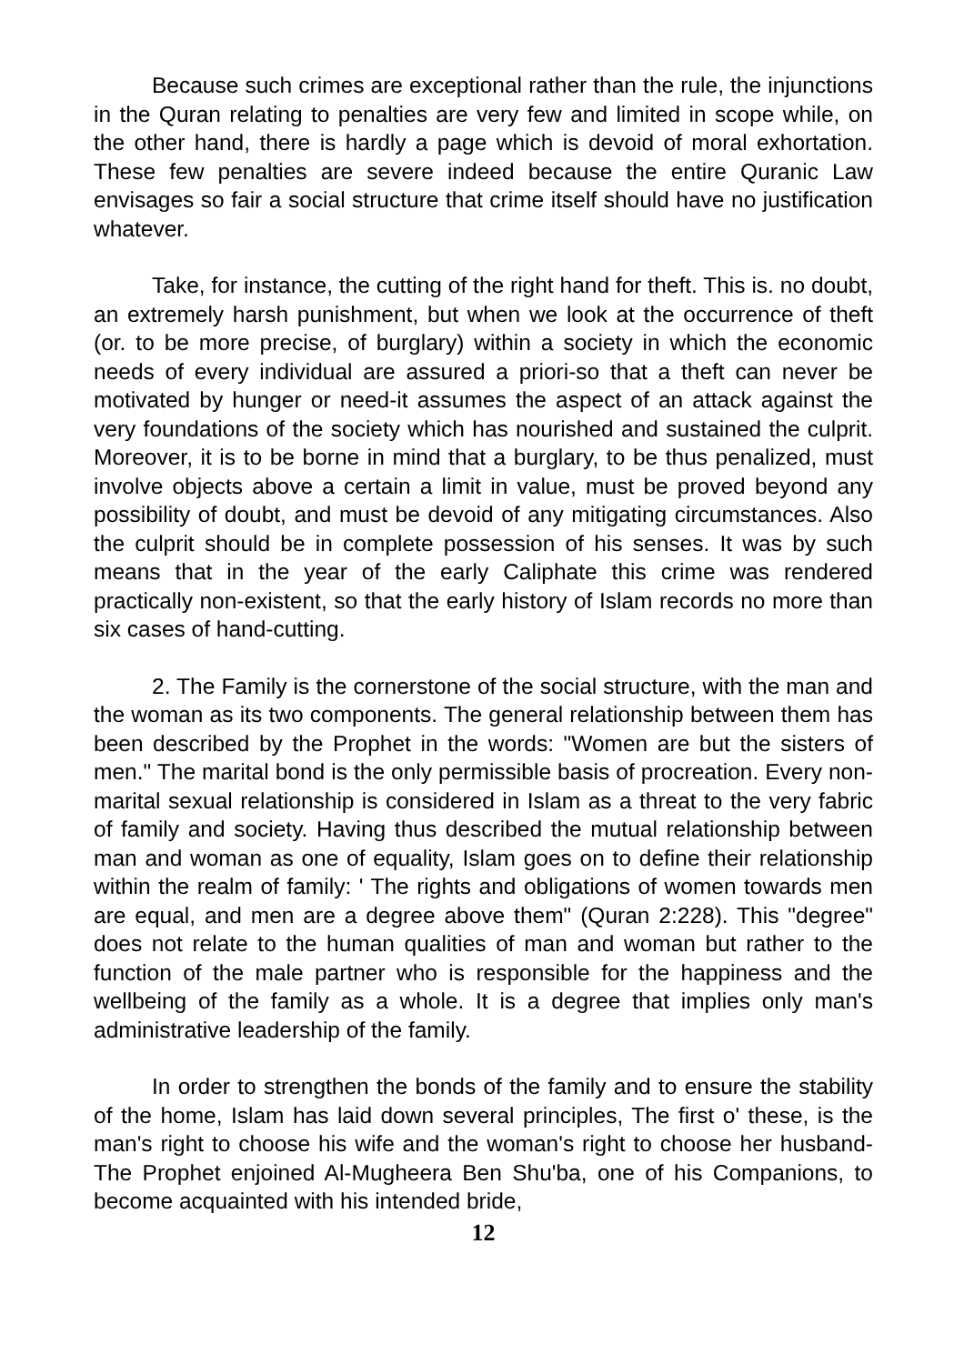Because such crimes are exceptional rather than the rule, the injunctions in the Quran relating to penalties are very few and limited in scope while, on the other hand, there is hardly a page which is devoid of moral exhortation. These few penalties are severe indeed because the entire Quranic Law envisages so fair a social structure that crime itself should have no justification whatever.
Take, for instance, the cutting of the right hand for theft. This is. no doubt, an extremely harsh punishment, but when we look at the occurrence of theft (or. to be more precise, of burglary) within a society in which the economic needs of every individual are assured a priori-so that a theft can never be motivated by hunger or need-it assumes the aspect of an attack against the very foundations of the society which has nourished and sustained the culprit. Moreover, it is to be borne in mind that a burglary, to be thus penalized, must involve objects above a certain a limit in value, must be proved beyond any possibility of doubt, and must be devoid of any mitigating circumstances. Also the culprit should be in complete possession of his senses. It was by such means that in the year of the early Caliphate this crime was rendered practically non-existent, so that the early history of Islam records no more than six cases of hand-cutting.
2. The Family is the cornerstone of the social structure, with the man and the woman as its two components. The general relationship between them has been described by the Prophet in the words: "Women are but the sisters of men." The marital bond is the only permissible basis of procreation. Every non-marital sexual relationship is considered in Islam as a threat to the very fabric of family and society. Having thus described the mutual relationship between man and woman as one of equality, Islam goes on to define their relationship within the realm of family: ' The rights and obligations of women towards men are equal, and men are a degree above them" (Quran 2:228). This "degree" does not relate to the human qualities of man and woman but rather to the function of the male partner who is responsible for the happiness and the wellbeing of the family as a whole. It is a degree that implies only man's administrative leadership of the family.
In order to strengthen the bonds of the family and to ensure the stability of the home, Islam has laid down several principles, The first o' these, is the man's right to choose his wife and the woman's right to choose her husband- The Prophet enjoined Al-Mugheera Ben Shu'ba, one of his Companions, to become acquainted with his intended bride,
12